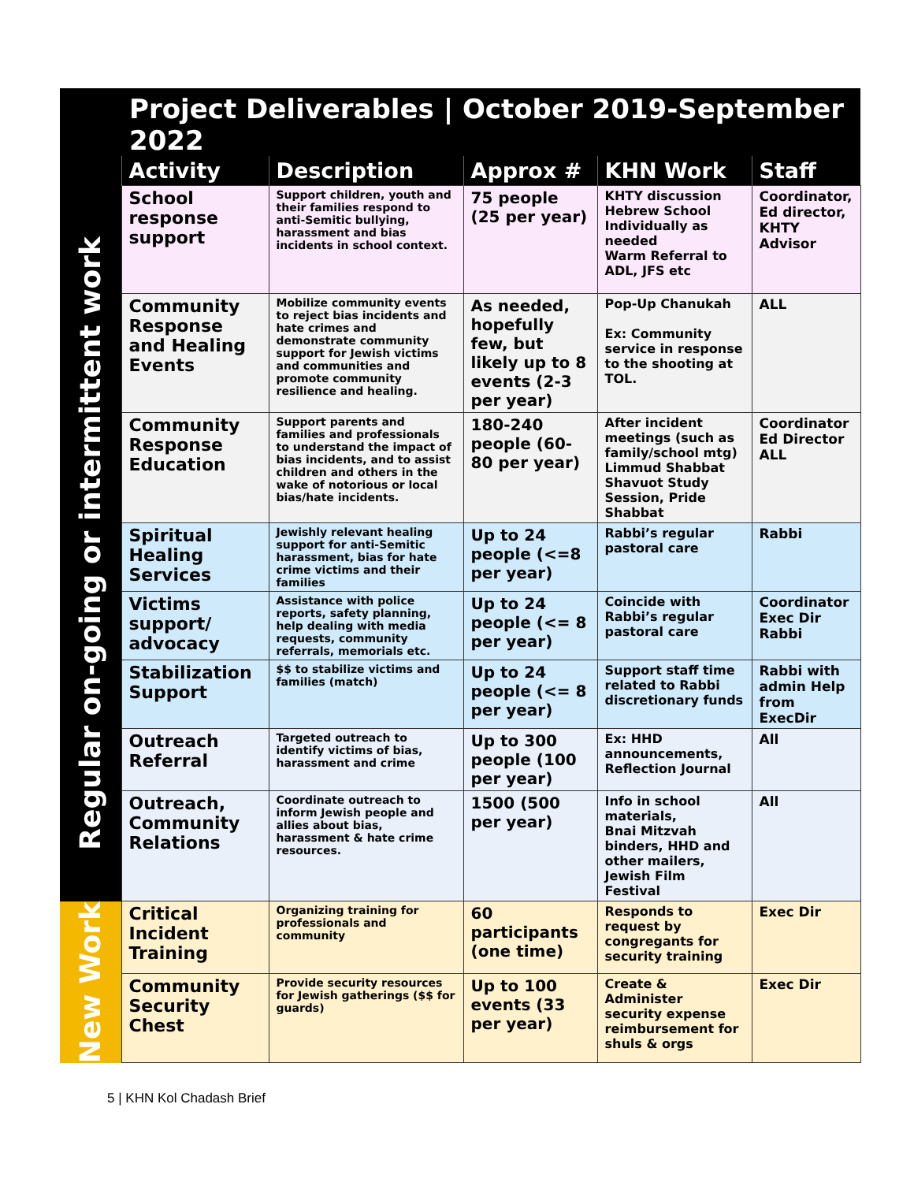| | Project Deliverables / October 2019-September 2022 | | | | |
| | Activity | Description | Approx # | KHN Work | Staff |
| Regular on-going or intermittent work | School response support | Support children, youth and their families respond to anti-Semitic bullying, harassment and bias incidents in school context. | 75 people (25 per year) | KHTY discussion Hebrew School Individually as needed Warm Referral to ADL, JFS etc | Coordinator, Ed director, KHTY Advisor |
| | Community Response and Healing Events | Mobilize community events to reject bias incidents and hate crimes and demonstrate community support for Jewish victims and communities and promote community resilience and healing. | As needed, hopefully few, but likely up to 8 events (2-3 per year) | Pop-Up Chanukah Ex: Community service in response to the shooting at TOL. | ALL |
| | Community Response Education | Support parents and families and professionals to understand the impact of bias incidents, and to assist children and others in the wake of notorious or local bias/hate incidents. | 180-240 people (60-80 per year) | After incident meetings (such as family/school mtg) Limmud Shabbat Shavuot Study Session, Pride Shabbat | Coordinator Ed Director ALL |
| | Spiritual Healing Services | Jewishly relevant healing support for anti-Semitic harassment, bias for hate crime victims and their families | Up to 24 people (<=8 per year) | Rabbi’s regular pastoral care | Rabbi |
| | Victims support/ advocacy | Assistance with police reports, safety planning, help dealing with media requests, community referrals, memorials etc. | Up to 24 people (<= 8 per year) | Coincide with Rabbi’s regular pastoral care | Coordinator Exec Dir Rabbi |
| | Stabilization Support | $$ to stabilize victims and families (match) | Up to 24 people (<= 8 per year) | Support staff time related to Rabbi discretionary funds | Rabbi with admin Help from ExecDir |
| | Outreach Referral | Targeted outreach to identify victims of bias, harassment and crime | Up to 300 people (100 per year) | Ex: HHD announcements, Reflection Journal | All |
| | Outreach, Community Relations | Coordinate outreach to inform Jewish people and allies about bias, harassment & hate crime resources. | 1500 (500 per year) | Info in school materials, Bnai Mitzvah binders, HHD and other mailers, Jewish Film Festival | All |
| New Work | Critical Incident Training | Organizing training for professionals and community | 60 participants (one time) | Responds to request by congregants for security training | Exec Dir |
| | Community Security Chest | Provide security resources for Jewish gatherings ($$ for guards) | Up to 100 events (33 per year) | Create & Administer security expense reimbursement for shuls & orgs | Exec Dir |
5 | KHN Kol Chadash Brief